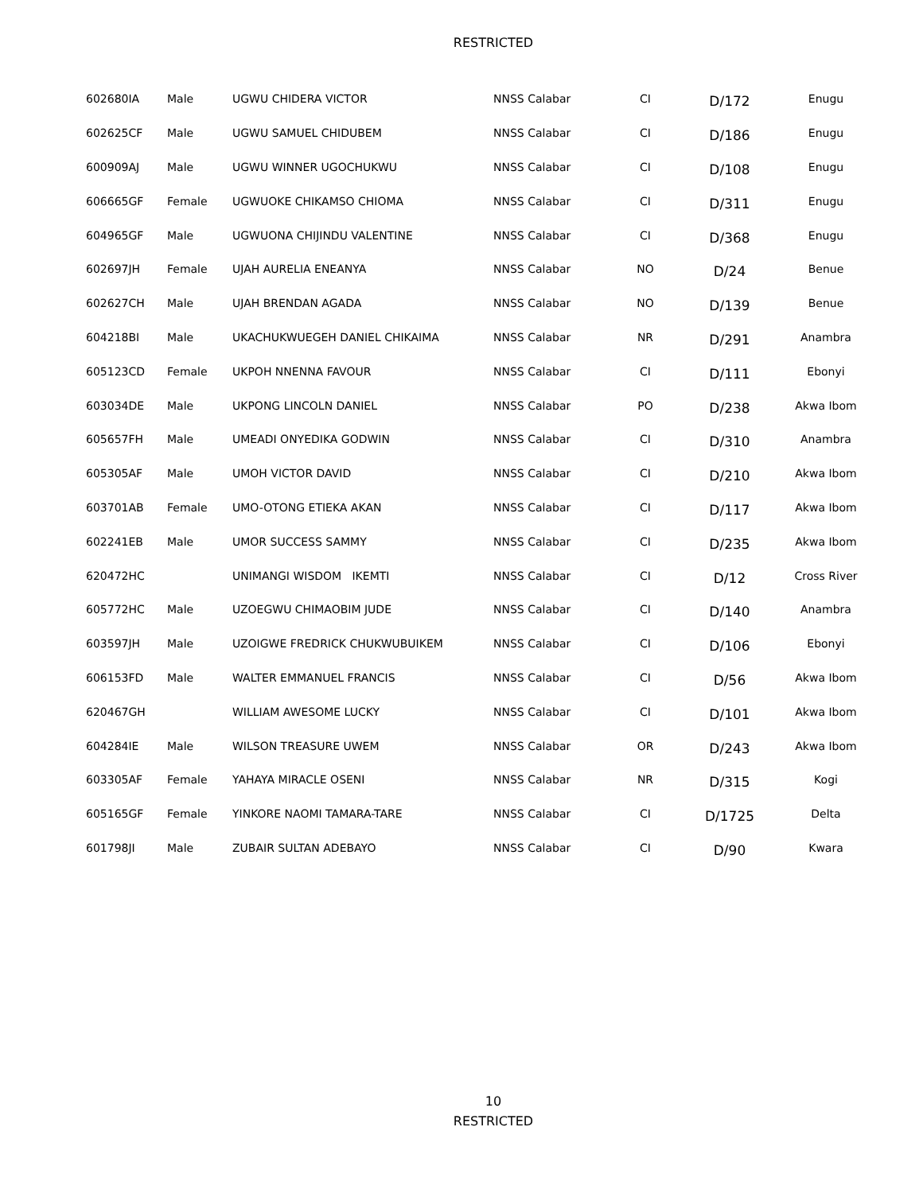RESTRICTED
| 602680IA | Male | UGWU CHIDERA VICTOR | NNSS Calabar | CI | D/172 | Enugu |
| 602625CF | Male | UGWU SAMUEL CHIDUBEM | NNSS Calabar | CI | D/186 | Enugu |
| 600909AJ | Male | UGWU WINNER UGOCHUKWU | NNSS Calabar | CI | D/108 | Enugu |
| 606665GF | Female | UGWUOKE CHIKAMSO CHIOMA | NNSS Calabar | CI | D/311 | Enugu |
| 604965GF | Male | UGWUONA CHIJINDU VALENTINE | NNSS Calabar | CI | D/368 | Enugu |
| 602697JH | Female | UJAH AURELIA ENEANYA | NNSS Calabar | NO | D/24 | Benue |
| 602627CH | Male | UJAH BRENDAN AGADA | NNSS Calabar | NO | D/139 | Benue |
| 604218BI | Male | UKACHUKWUEGEH DANIEL CHIKAIMA | NNSS Calabar | NR | D/291 | Anambra |
| 605123CD | Female | UKPOH NNENNA FAVOUR | NNSS Calabar | CI | D/111 | Ebonyi |
| 603034DE | Male | UKPONG LINCOLN DANIEL | NNSS Calabar | PO | D/238 | Akwa Ibom |
| 605657FH | Male | UMEADI ONYEDIKA GODWIN | NNSS Calabar | CI | D/310 | Anambra |
| 605305AF | Male | UMOH VICTOR DAVID | NNSS Calabar | CI | D/210 | Akwa Ibom |
| 603701AB | Female | UMO-OTONG ETIEKA AKAN | NNSS Calabar | CI | D/117 | Akwa Ibom |
| 602241EB | Male | UMOR SUCCESS SAMMY | NNSS Calabar | CI | D/235 | Akwa Ibom |
| 620472HC | | UNIMANGI WISDOM IKEMTI | NNSS Calabar | CI | D/12 | Cross River |
| 605772HC | Male | UZOEGWU CHIMAOBIM JUDE | NNSS Calabar | CI | D/140 | Anambra |
| 603597JH | Male | UZOIGWE FREDRICK CHUKWUBUIKEM | NNSS Calabar | CI | D/106 | Ebonyi |
| 606153FD | Male | WALTER EMMANUEL FRANCIS | NNSS Calabar | CI | D/56 | Akwa Ibom |
| 620467GH | | WILLIAM AWESOME LUCKY | NNSS Calabar | CI | D/101 | Akwa Ibom |
| 604284IE | Male | WILSON TREASURE UWEM | NNSS Calabar | OR | D/243 | Akwa Ibom |
| 603305AF | Female | YAHAYA MIRACLE OSENI | NNSS Calabar | NR | D/315 | Kogi |
| 605165GF | Female | YINKORE NAOMI TAMARA-TARE | NNSS Calabar | CI | D/1725 | Delta |
| 601798JI | Male | ZUBAIR SULTAN ADEBAYO | NNSS Calabar | CI | D/90 | Kwara |
10
RESTRICTED